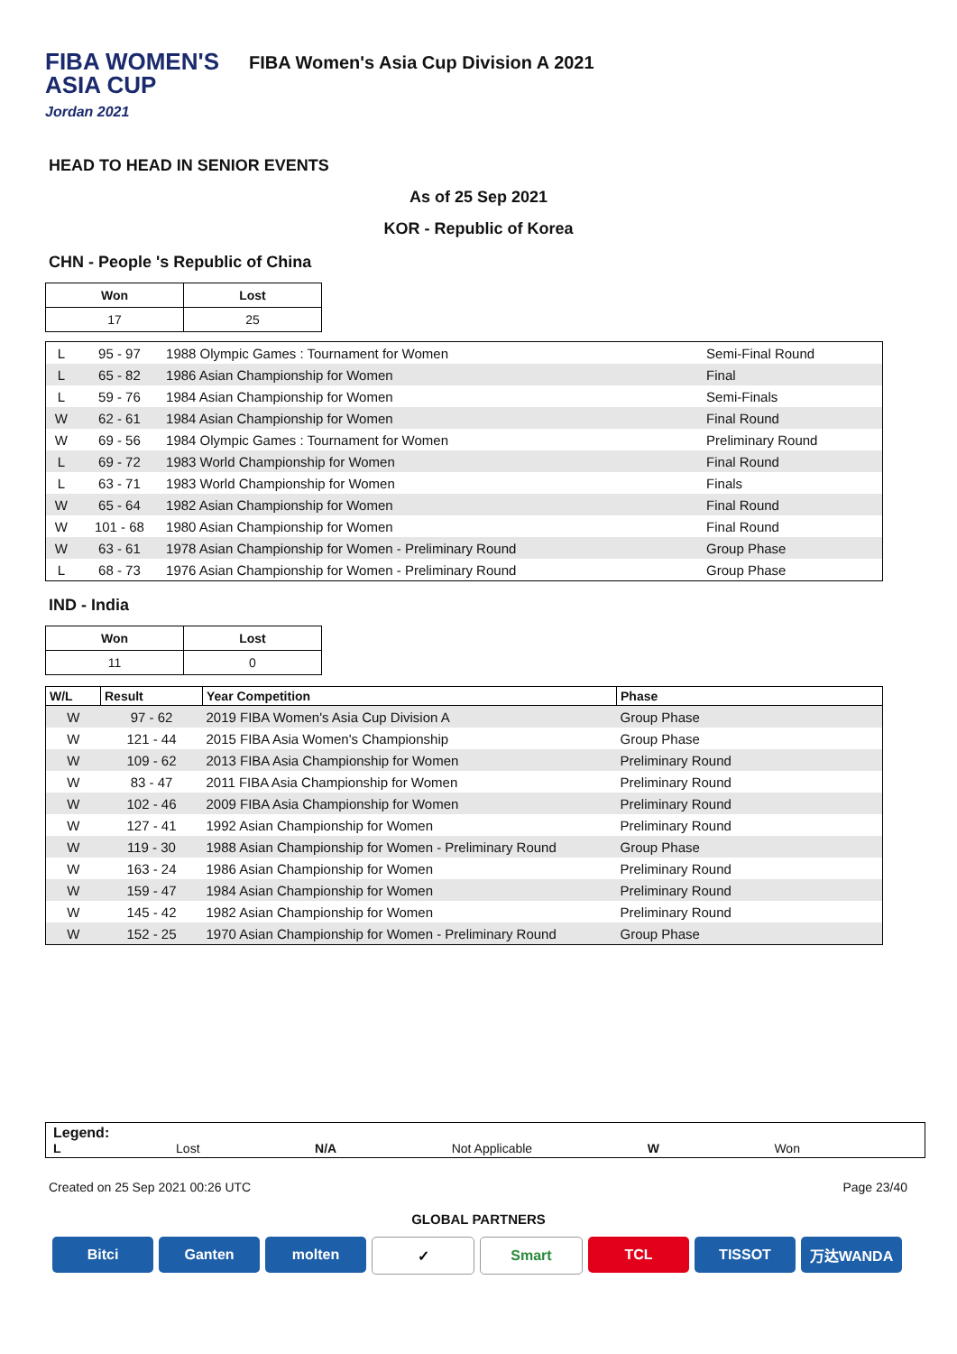FIBA WOMEN'S
ASIA CUP
Jordan 2021
FIBA Women's Asia Cup Division A 2021
HEAD TO HEAD IN SENIOR EVENTS
As of 25 Sep 2021
KOR - Republic of Korea
CHN - People 's Republic of China
| Won | Lost |
| --- | --- |
| 17 | 25 |
| L | 95 - 97 | 1988 Olympic Games : Tournament for Women | Semi-Final Round |
| L | 65 - 82 | 1986 Asian Championship for Women | Final |
| L | 59 - 76 | 1984 Asian Championship for Women | Semi-Finals |
| W | 62 - 61 | 1984 Asian Championship for Women | Final Round |
| W | 69 - 56 | 1984 Olympic Games : Tournament for Women | Preliminary Round |
| L | 69 - 72 | 1983 World Championship for Women | Final Round |
| L | 63 - 71 | 1983 World Championship for Women | Finals |
| W | 65 - 64 | 1982 Asian Championship for Women | Final Round |
| W | 101 - 68 | 1980 Asian Championship for Women | Final Round |
| W | 63 - 61 | 1978 Asian Championship for Women - Preliminary Round | Group Phase |
| L | 68 - 73 | 1976 Asian Championship for Women - Preliminary Round | Group Phase |
IND - India
| Won | Lost |
| --- | --- |
| 11 | 0 |
| W/L | Result | Year Competition | Phase |
| --- | --- | --- | --- |
| W | 97 - 62 | 2019 FIBA Women's Asia Cup Division A | Group Phase |
| W | 121 - 44 | 2015 FIBA Asia Women's Championship | Group Phase |
| W | 109 - 62 | 2013 FIBA Asia Championship for Women | Preliminary Round |
| W | 83 - 47 | 2011 FIBA Asia Championship for Women | Preliminary Round |
| W | 102 - 46 | 2009 FIBA Asia Championship for Women | Preliminary Round |
| W | 127 - 41 | 1992 Asian Championship for Women | Preliminary Round |
| W | 119 - 30 | 1988 Asian Championship for Women - Preliminary Round | Group Phase |
| W | 163 - 24 | 1986 Asian Championship for Women | Preliminary Round |
| W | 159 - 47 | 1984 Asian Championship for Women | Preliminary Round |
| W | 145 - 42 | 1982 Asian Championship for Women | Preliminary Round |
| W | 152 - 25 | 1970 Asian Championship for Women - Preliminary Round | Group Phase |
Legend:
L Lost N/A Not Applicable W Won
Created on 25 Sep 2021 00:26 UTC Page 23/40
GLOBAL PARTNERS
Bitci Ganten molten ✓ Smart TCL TISSOT 万达WANDA